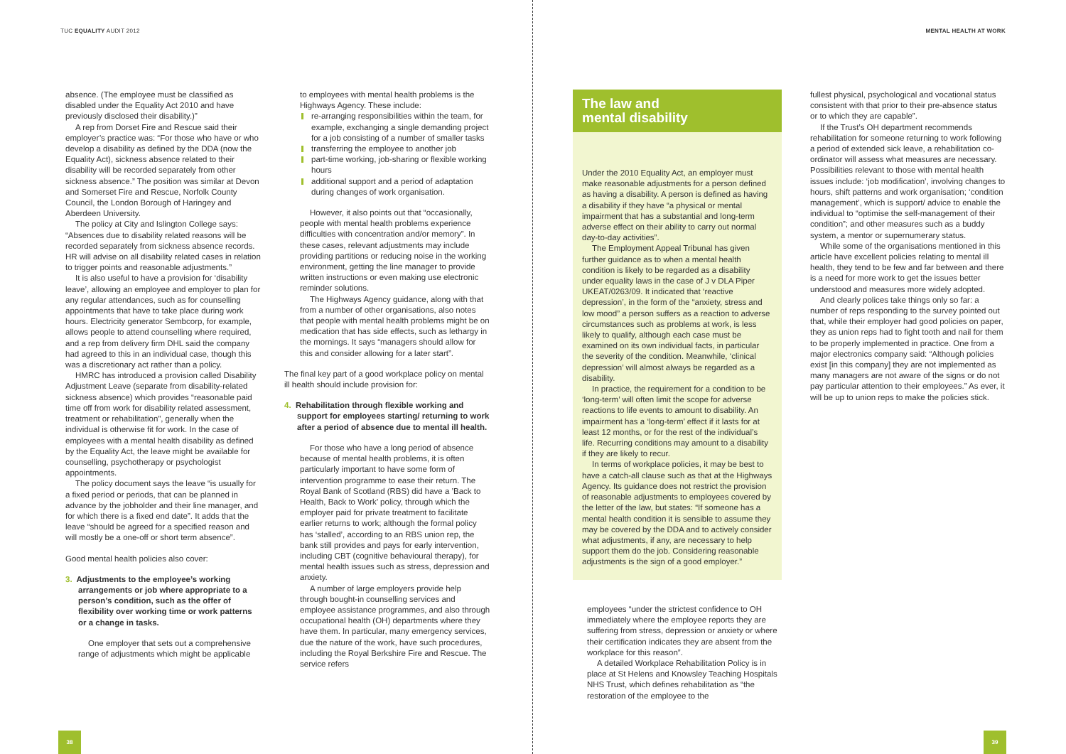TUC EQUALITY AUDIT 2012 MENTAL HEALTH AT WORK
absence. (The employee must be classified as disabled under the Equality Act 2010 and have previously disclosed their disability.)”
A rep from Dorset Fire and Rescue said their employer’s practice was: “For those who have or who develop a disability as defined by the DDA (now the Equality Act), sickness absence related to their disability will be recorded separately from other sickness absence.” The position was similar at Devon and Somerset Fire and Rescue, Norfolk County Council, the London Borough of Haringey and Aberdeen University.
The policy at City and Islington College says: “Absences due to disability related reasons will be recorded separately from sickness absence records. HR will advise on all disability related cases in relation to trigger points and reasonable adjustments.”
It is also useful to have a provision for ‘disability leave’, allowing an employee and employer to plan for any regular attendances, such as for counselling appointments that have to take place during work hours. Electricity generator Sembcorp, for example, allows people to attend counselling where required, and a rep from delivery firm DHL said the company had agreed to this in an individual case, though this was a discretionary act rather than a policy.
HMRC has introduced a provision called Disability Adjustment Leave (separate from disability-related sickness absence) which provides “reasonable paid time off from work for disability related assessment, treatment or rehabilitation”, generally when the individual is otherwise fit for work. In the case of employees with a mental health disability as defined by the Equality Act, the leave might be available for counselling, psychotherapy or psychologist appointments.
The policy document says the leave “is usually for a fixed period or periods, that can be planned in advance by the jobholder and their line manager, and for which there is a fixed end date”. It adds that the leave “should be agreed for a specified reason and will mostly be a one-off or short term absence”.
Good mental health policies also cover:
3. Adjustments to the employee’s working arrangements or job where appropriate to a person’s condition, such as the offer of flexibility over working time or work patterns or a change in tasks.
One employer that sets out a comprehensive range of adjustments which might be applicable
to employees with mental health problems is the Highways Agency. These include:
re-arranging responsibilities within the team, for example, exchanging a single demanding project for a job consisting of a number of smaller tasks
transferring the employee to another job
part-time working, job-sharing or flexible working hours
additional support and a period of adaptation during changes of work organisation.
However, it also points out that “occasionally, people with mental health problems experience difficulties with concentration and/or memory”. In these cases, relevant adjustments may include providing partitions or reducing noise in the working environment, getting the line manager to provide written instructions or even making use electronic reminder solutions.
The Highways Agency guidance, along with that from a number of other organisations, also notes that people with mental health problems might be on medication that has side effects, such as lethargy in the mornings. It says “managers should allow for this and consider allowing for a later start”.
The final key part of a good workplace policy on mental ill health should include provision for:
4. Rehabilitation through flexible working and support for employees starting/ returning to work after a period of absence due to mental ill health.
For those who have a long period of absence because of mental health problems, it is often particularly important to have some form of intervention programme to ease their return. The Royal Bank of Scotland (RBS) did have a ’Back to Health, Back to Work’ policy, through which the employer paid for private treatment to facilitate earlier returns to work; although the formal policy has ‘stalled’, according to an RBS union rep, the bank still provides and pays for early intervention, including CBT (cognitive behavioural therapy), for mental health issues such as stress, depression and anxiety.
A number of large employers provide help through bought-in counselling services and employee assistance programmes, and also through occupational health (OH) departments where they have them. In particular, many emergency services, due the nature of the work, have such procedures, including the Royal Berkshire Fire and Rescue. The service refers
The law and
mental disability
Under the 2010 Equality Act, an employer must make reasonable adjustments for a person defined as having a disability. A person is defined as having a disability if they have “a physical or mental impairment that has a substantial and long-term adverse effect on their ability to carry out normal day-to-day activities”.
The Employment Appeal Tribunal has given further guidance as to when a mental health condition is likely to be regarded as a disability under equality laws in the case of J v DLA Piper UKEAT/0263/09. It indicated that ‘reactive depression’, in the form of the “anxiety, stress and low mood” a person suffers as a reaction to adverse circumstances such as problems at work, is less likely to qualify, although each case must be examined on its own individual facts, in particular the severity of the condition. Meanwhile, ‘clinical depression’ will almost always be regarded as a disability.
In practice, the requirement for a condition to be ‘long-term’ will often limit the scope for adverse reactions to life events to amount to disability. An impairment has a ‘long-term’ effect if it lasts for at least 12 months, or for the rest of the individual’s life. Recurring conditions may amount to a disability if they are likely to recur.
In terms of workplace policies, it may be best to have a catch-all clause such as that at the Highways Agency. Its guidance does not restrict the provision of reasonable adjustments to employees covered by the letter of the law, but states: “If someone has a mental health condition it is sensible to assume they may be covered by the DDA and to actively consider what adjustments, if any, are necessary to help support them do the job. Considering reasonable adjustments is the sign of a good employer.”
employees “under the strictest confidence to OH immediately where the employee reports they are suffering from stress, depression or anxiety or where their certification indicates they are absent from the workplace for this reason”.
A detailed Workplace Rehabilitation Policy is in place at St Helens and Knowsley Teaching Hospitals NHS Trust, which defines rehabilitation as “the restoration of the employee to the
fullest physical, psychological and vocational status consistent with that prior to their pre-absence status or to which they are capable”.
If the Trust’s OH department recommends rehabilitation for someone returning to work following a period of extended sick leave, a rehabilitation co-ordinator will assess what measures are necessary. Possibilities relevant to those with mental health issues include: ‘job modification’, involving changes to hours, shift patterns and work organisation; ‘condition management’, which is support/ advice to enable the individual to “optimise the self-management of their condition”; and other measures such as a buddy system, a mentor or supernumerary status.
While some of the organisations mentioned in this article have excellent policies relating to mental ill health, they tend to be few and far between and there is a need for more work to get the issues better understood and measures more widely adopted.
And clearly polices take things only so far: a number of reps responding to the survey pointed out that, while their employer had good policies on paper, they as union reps had to fight tooth and nail for them to be properly implemented in practice. One from a major electronics company said: “Although policies exist [in this company] they are not implemented as many managers are not aware of the signs or do not pay particular attention to their employees.” As ever, it will be up to union reps to make the policies stick.
38 39